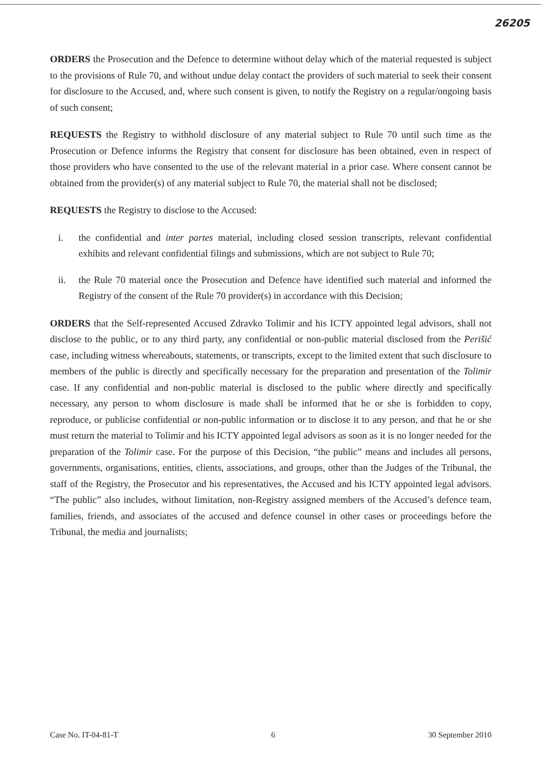26205
ORDERS the Prosecution and the Defence to determine without delay which of the material requested is subject to the provisions of Rule 70, and without undue delay contact the providers of such material to seek their consent for disclosure to the Accused, and, where such consent is given, to notify the Registry on a regular/ongoing basis of such consent;
REQUESTS the Registry to withhold disclosure of any material subject to Rule 70 until such time as the Prosecution or Defence informs the Registry that consent for disclosure has been obtained, even in respect of those providers who have consented to the use of the relevant material in a prior case. Where consent cannot be obtained from the provider(s) of any material subject to Rule 70, the material shall not be disclosed;
REQUESTS the Registry to disclose to the Accused:
i. the confidential and inter partes material, including closed session transcripts, relevant confidential exhibits and relevant confidential filings and submissions, which are not subject to Rule 70;
ii. the Rule 70 material once the Prosecution and Defence have identified such material and informed the Registry of the consent of the Rule 70 provider(s) in accordance with this Decision;
ORDERS that the Self-represented Accused Zdravko Tolimir and his ICTY appointed legal advisors, shall not disclose to the public, or to any third party, any confidential or non-public material disclosed from the Perišić case, including witness whereabouts, statements, or transcripts, except to the limited extent that such disclosure to members of the public is directly and specifically necessary for the preparation and presentation of the Tolimir case. If any confidential and non-public material is disclosed to the public where directly and specifically necessary, any person to whom disclosure is made shall be informed that he or she is forbidden to copy, reproduce, or publicise confidential or non-public information or to disclose it to any person, and that he or she must return the material to Tolimir and his ICTY appointed legal advisors as soon as it is no longer needed for the preparation of the Tolimir case. For the purpose of this Decision, “the public” means and includes all persons, governments, organisations, entities, clients, associations, and groups, other than the Judges of the Tribunal, the staff of the Registry, the Prosecutor and his representatives, the Accused and his ICTY appointed legal advisors. “The public” also includes, without limitation, non-Registry assigned members of the Accused’s defence team, families, friends, and associates of the accused and defence counsel in other cases or proceedings before the Tribunal, the media and journalists;
Case No. IT-04-81-T 6 30 September 2010